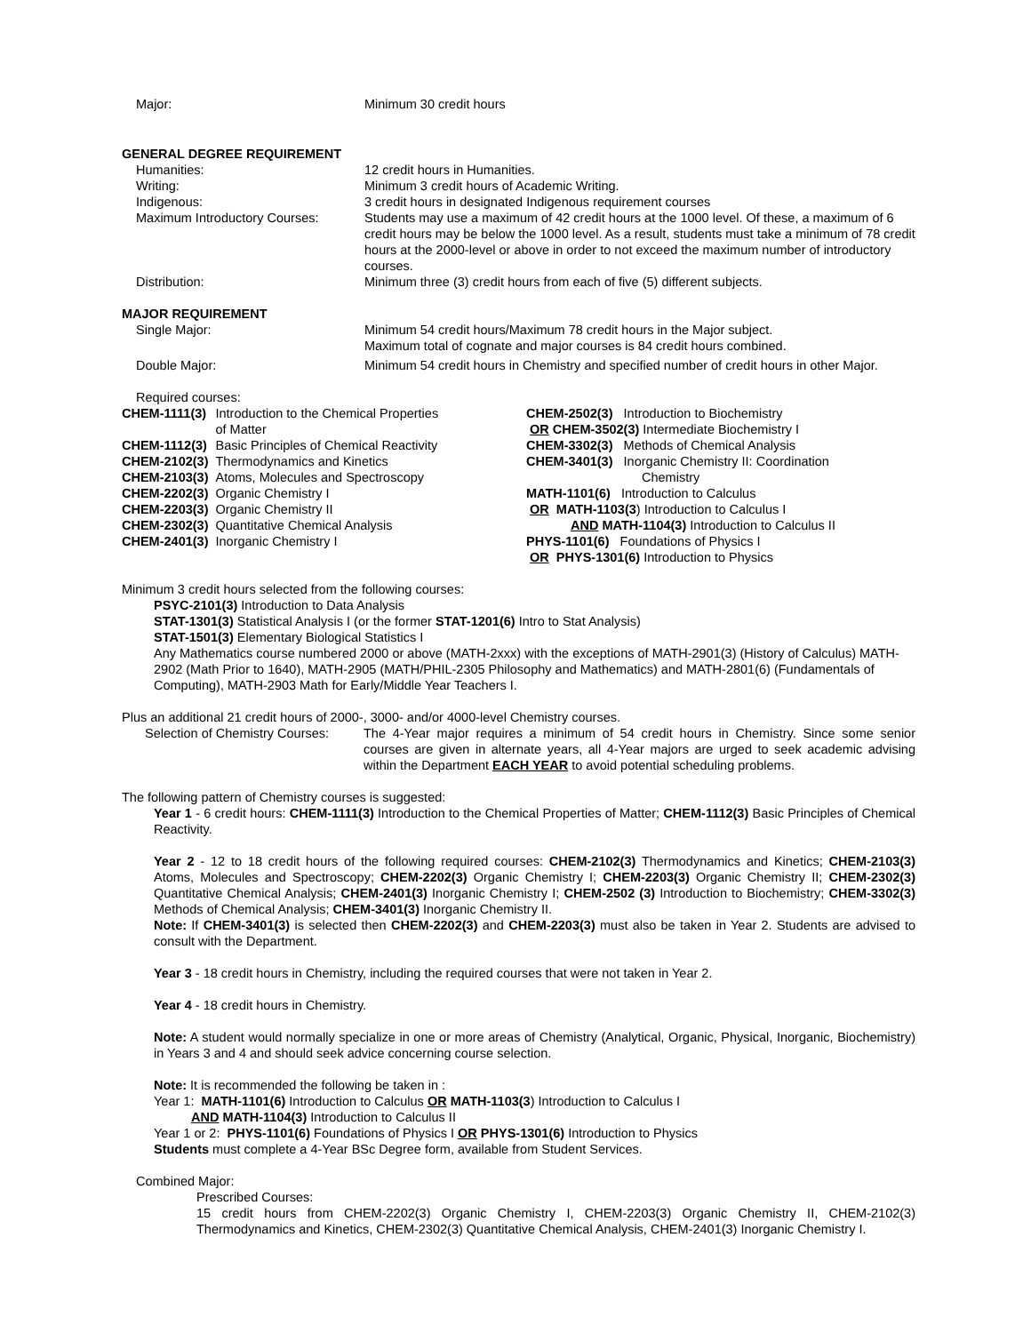Major: Minimum 30 credit hours
GENERAL DEGREE REQUIREMENT
Humanities: 12 credit hours in Humanities.
Writing: Minimum 3 credit hours of Academic Writing.
Indigenous: 3 credit hours in designated Indigenous requirement courses
Maximum Introductory Courses: Students may use a maximum of 42 credit hours at the 1000 level. Of these, a maximum of 6 credit hours may be below the 1000 level. As a result, students must take a minimum of 78 credit hours at the 2000-level or above in order to not exceed the maximum number of introductory courses.
Distribution: Minimum three (3) credit hours from each of five (5) different subjects.
MAJOR REQUIREMENT
Single Major: Minimum 54 credit hours/Maximum 78 credit hours in the Major subject.
Maximum total of cognate and major courses is 84 credit hours combined.
Double Major: Minimum 54 credit hours in Chemistry and specified number of credit hours in other Major.
Required courses:
| CHEM-1111(3) | Introduction to the Chemical Properties of Matter |
| CHEM-1112(3) | Basic Principles of Chemical Reactivity |
| CHEM-2102(3) | Thermodynamics and Kinetics |
| CHEM-2103(3) | Atoms, Molecules and Spectroscopy |
| CHEM-2202(3) | Organic Chemistry I |
| CHEM-2203(3) | Organic Chemistry II |
| CHEM-2302(3) | Quantitative Chemical Analysis |
| CHEM-2401(3) | Inorganic Chemistry I |
CHEM-2502(3) Introduction to Biochemistry
OR CHEM-3502(3) Intermediate Biochemistry I
CHEM-3302(3) Methods of Chemical Analysis
CHEM-3401(3) Inorganic Chemistry II: Coordination
Chemistry
MATH-1101(6) Introduction to Calculus
OR MATH-1103(3) Introduction to Calculus I
AND MATH-1104(3) Introduction to Calculus II
PHYS-1101(6) Foundations of Physics I
OR PHYS-1301(6) Introduction to Physics
Minimum 3 credit hours selected from the following courses:
PSYC-2101(3) Introduction to Data Analysis
STAT-1301(3) Statistical Analysis I (or the former STAT-1201(6) Intro to Stat Analysis)
STAT-1501(3) Elementary Biological Statistics I
Any Mathematics course numbered 2000 or above (MATH-2xxx) with the exceptions of MATH-2901(3) (History of Calculus) MATH-2902 (Math Prior to 1640), MATH-2905 (MATH/PHIL-2305 Philosophy and Mathematics) and MATH-2801(6) (Fundamentals of Computing), MATH-2903 Math for Early/Middle Year Teachers I.
Plus an additional 21 credit hours of 2000-, 3000- and/or 4000-level Chemistry courses.
Selection of Chemistry Courses:
The 4-Year major requires a minimum of 54 credit hours in Chemistry. Since some senior courses are given in alternate years, all 4-Year majors are urged to seek academic advising within the Department EACH YEAR to avoid potential scheduling problems.
The following pattern of Chemistry courses is suggested:
Year 1 - 6 credit hours: CHEM-1111(3) Introduction to the Chemical Properties of Matter; CHEM-1112(3) Basic Principles of Chemical Reactivity.
Year 2 - 12 to 18 credit hours of the following required courses: CHEM-2102(3) Thermodynamics and Kinetics; CHEM-2103(3) Atoms, Molecules and Spectroscopy; CHEM-2202(3) Organic Chemistry I; CHEM-2203(3) Organic Chemistry II; CHEM-2302(3) Quantitative Chemical Analysis; CHEM-2401(3) Inorganic Chemistry I; CHEM-2502 (3) Introduction to Biochemistry; CHEM-3302(3) Methods of Chemical Analysis; CHEM-3401(3) Inorganic Chemistry II.
Note: If CHEM-3401(3) is selected then CHEM-2202(3) and CHEM-2203(3) must also be taken in Year 2. Students are advised to consult with the Department.
Year 3 - 18 credit hours in Chemistry, including the required courses that were not taken in Year 2.
Year 4 - 18 credit hours in Chemistry.
Note: A student would normally specialize in one or more areas of Chemistry (Analytical, Organic, Physical, Inorganic, Biochemistry) in Years 3 and 4 and should seek advice concerning course selection.
Note: It is recommended the following be taken in :
Year 1: MATH-1101(6) Introduction to Calculus OR MATH-1103(3) Introduction to Calculus I
AND MATH-1104(3) Introduction to Calculus II
Year 1 or 2: PHYS-1101(6) Foundations of Physics I OR PHYS-1301(6) Introduction to Physics
Students must complete a 4-Year BSc Degree form, available from Student Services.
Combined Major:
Prescribed Courses:
15 credit hours from CHEM-2202(3) Organic Chemistry I, CHEM-2203(3) Organic Chemistry II, CHEM-2102(3) Thermodynamics and Kinetics, CHEM-2302(3) Quantitative Chemical Analysis, CHEM-2401(3) Inorganic Chemistry I.